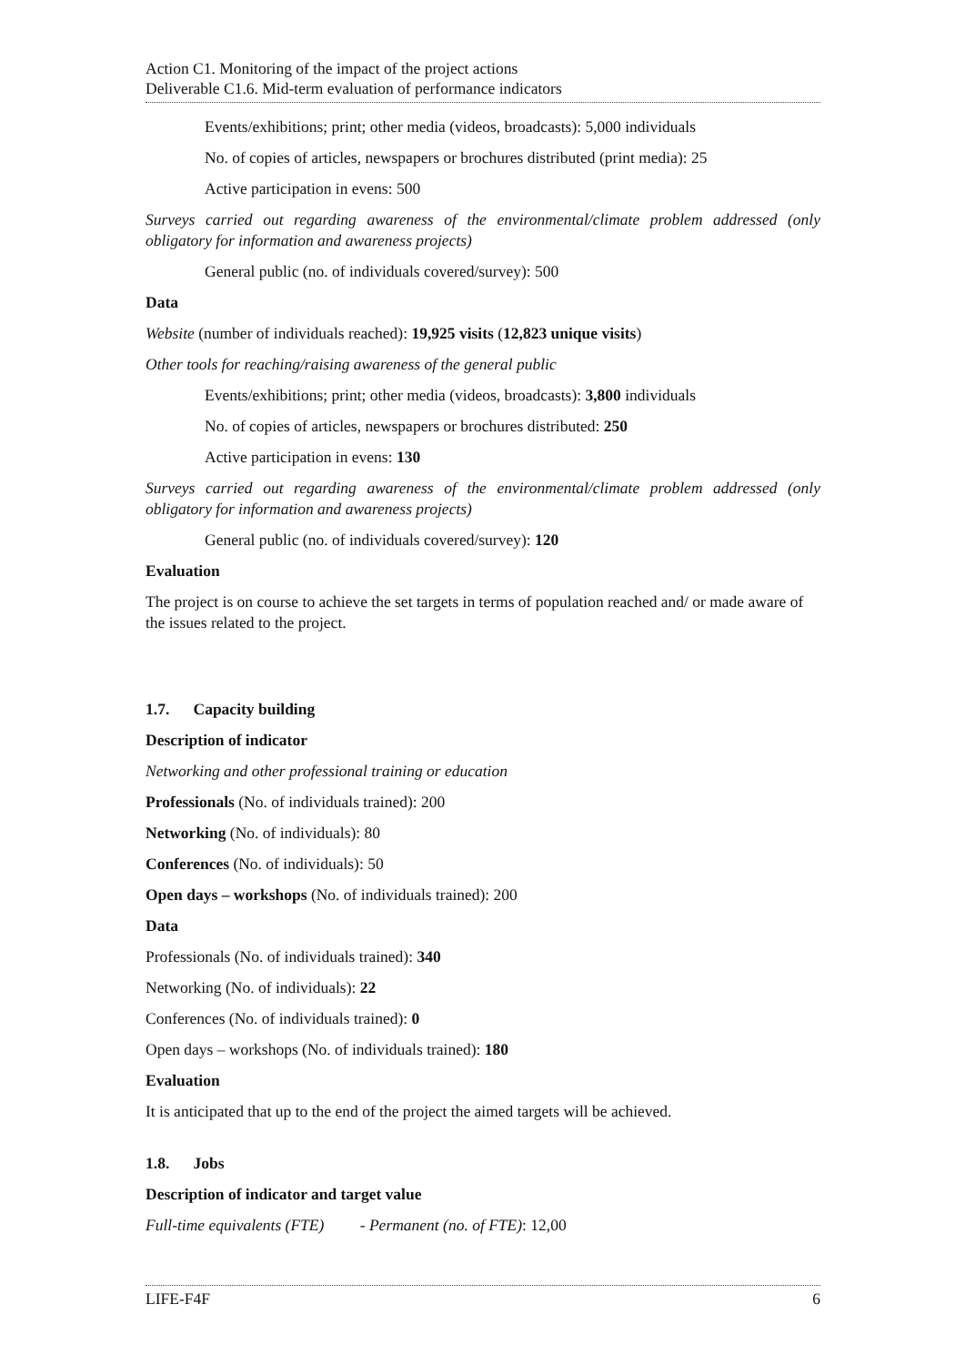Action C1. Monitoring of the impact of the project actions
Deliverable C1.6. Mid-term evaluation of performance indicators
Events/exhibitions; print; other media (videos, broadcasts): 5,000 individuals
No. of copies of articles, newspapers or brochures distributed (print media): 25
Active participation in evens: 500
Surveys carried out regarding awareness of the environmental/climate problem addressed (only obligatory for information and awareness projects)
General public (no. of individuals covered/survey): 500
Data
Website (number of individuals reached): 19,925 visits (12,823 unique visits)
Other tools for reaching/raising awareness of the general public
Events/exhibitions; print; other media (videos, broadcasts): 3,800 individuals
No. of copies of articles, newspapers or brochures distributed: 250
Active participation in evens: 130
Surveys carried out regarding awareness of the environmental/climate problem addressed (only obligatory for information and awareness projects)
General public (no. of individuals covered/survey): 120
Evaluation
The project is on course to achieve the set targets in terms of population reached and/ or made aware of the issues related to the project.
1.7. Capacity building
Description of indicator
Networking and other professional training or education
Professionals (No. of individuals trained): 200
Networking (No. of individuals): 80
Conferences (No. of individuals): 50
Open days – workshops (No. of individuals trained): 200
Data
Professionals (No. of individuals trained): 340
Networking (No. of individuals): 22
Conferences (No. of individuals trained): 0
Open days – workshops (No. of individuals trained): 180
Evaluation
It is anticipated that up to the end of the project the aimed targets will be achieved.
1.8. Jobs
Description of indicator and target value
Full-time equivalents (FTE) - Permanent (no. of FTE): 12,00
LIFE-F4F 6